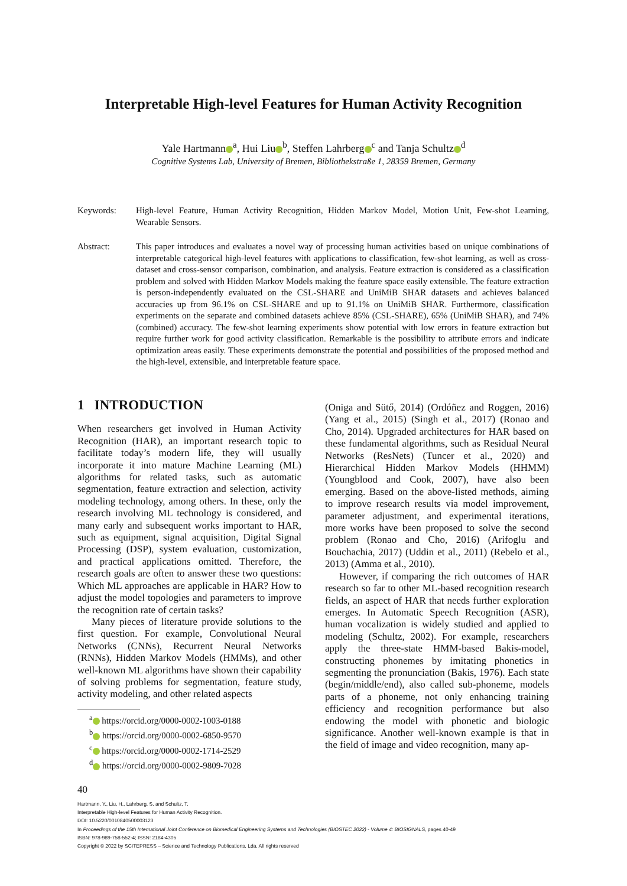Interpretable High-level Features for Human Activity Recognition
Yale Hartmann<sup>a</sup>, Hui Liu<sup>b</sup>, Steffen Lahrberg<sup>c</sup> and Tanja Schultz<sup>d</sup>
Cognitive Systems Lab, University of Bremen, Bibliothekstraße 1, 28359 Bremen, Germany
Keywords: High-level Feature, Human Activity Recognition, Hidden Markov Model, Motion Unit, Few-shot Learning, Wearable Sensors.
Abstract: This paper introduces and evaluates a novel way of processing human activities based on unique combinations of interpretable categorical high-level features with applications to classification, few-shot learning, as well as cross-dataset and cross-sensor comparison, combination, and analysis. Feature extraction is considered as a classification problem and solved with Hidden Markov Models making the feature space easily extensible. The feature extraction is person-independently evaluated on the CSL-SHARE and UniMiB SHAR datasets and achieves balanced accuracies up from 96.1% on CSL-SHARE and up to 91.1% on UniMiB SHAR. Furthermore, classification experiments on the separate and combined datasets achieve 85% (CSL-SHARE), 65% (UniMiB SHAR), and 74% (combined) accuracy. The few-shot learning experiments show potential with low errors in feature extraction but require further work for good activity classification. Remarkable is the possibility to attribute errors and indicate optimization areas easily. These experiments demonstrate the potential and possibilities of the proposed method and the high-level, extensible, and interpretable feature space.
1 INTRODUCTION
When researchers get involved in Human Activity Recognition (HAR), an important research topic to facilitate today’s modern life, they will usually incorporate it into mature Machine Learning (ML) algorithms for related tasks, such as automatic segmentation, feature extraction and selection, activity modeling technology, among others. In these, only the research involving ML technology is considered, and many early and subsequent works important to HAR, such as equipment, signal acquisition, Digital Signal Processing (DSP), system evaluation, customization, and practical applications omitted. Therefore, the research goals are often to answer these two questions: Which ML approaches are applicable in HAR? How to adjust the model topologies and parameters to improve the recognition rate of certain tasks?
Many pieces of literature provide solutions to the first question. For example, Convolutional Neural Networks (CNNs), Recurrent Neural Networks (RNNs), Hidden Markov Models (HMMs), and other well-known ML algorithms have shown their capability of solving problems for segmentation, feature study, activity modeling, and other related aspects
<sup>a</sup> https://orcid.org/0000-0002-1003-0188
<sup>b</sup> https://orcid.org/0000-0002-6850-9570
<sup>c</sup> https://orcid.org/0000-0002-1714-2529
<sup>d</sup> https://orcid.org/0000-0002-9809-7028
(Oniga and Sütő, 2014) (Ordóñez and Roggen, 2016) (Yang et al., 2015) (Singh et al., 2017) (Ronao and Cho, 2014). Upgraded architectures for HAR based on these fundamental algorithms, such as Residual Neural Networks (ResNets) (Tuncer et al., 2020) and Hierarchical Hidden Markov Models (HHMM) (Youngblood and Cook, 2007), have also been emerging. Based on the above-listed methods, aiming to improve research results via model improvement, parameter adjustment, and experimental iterations, more works have been proposed to solve the second problem (Ronao and Cho, 2016) (Arifoglu and Bouchachia, 2017) (Uddin et al., 2011) (Rebelo et al., 2013) (Amma et al., 2010).
However, if comparing the rich outcomes of HAR research so far to other ML-based recognition research fields, an aspect of HAR that needs further exploration emerges. In Automatic Speech Recognition (ASR), human vocalization is widely studied and applied to modeling (Schultz, 2002). For example, researchers apply the three-state HMM-based Bakis-model, constructing phonemes by imitating phonetics in segmenting the pronunciation (Bakis, 1976). Each state (begin/middle/end), also called sub-phoneme, models parts of a phoneme, not only enhancing training efficiency and recognition performance but also endowing the model with phonetic and biologic significance. Another well-known example is that in the field of image and video recognition, many ap-
40
Hartmann, Y., Liu, H., Lahrberg, S. and Schultz, T.
Interpretable High-level Features for Human Activity Recognition.
DOI: 10.5220/0010840500003123
In Proceedings of the 15th International Joint Conference on Biomedical Engineering Systems and Technologies (BIOSTEC 2022) - Volume 4: BIOSIGNALS, pages 40-49
ISBN: 978-989-758-552-4; ISSN: 2184-4305
Copyright © 2022 by SCITEPRESS – Science and Technology Publications, Lda. All rights reserved